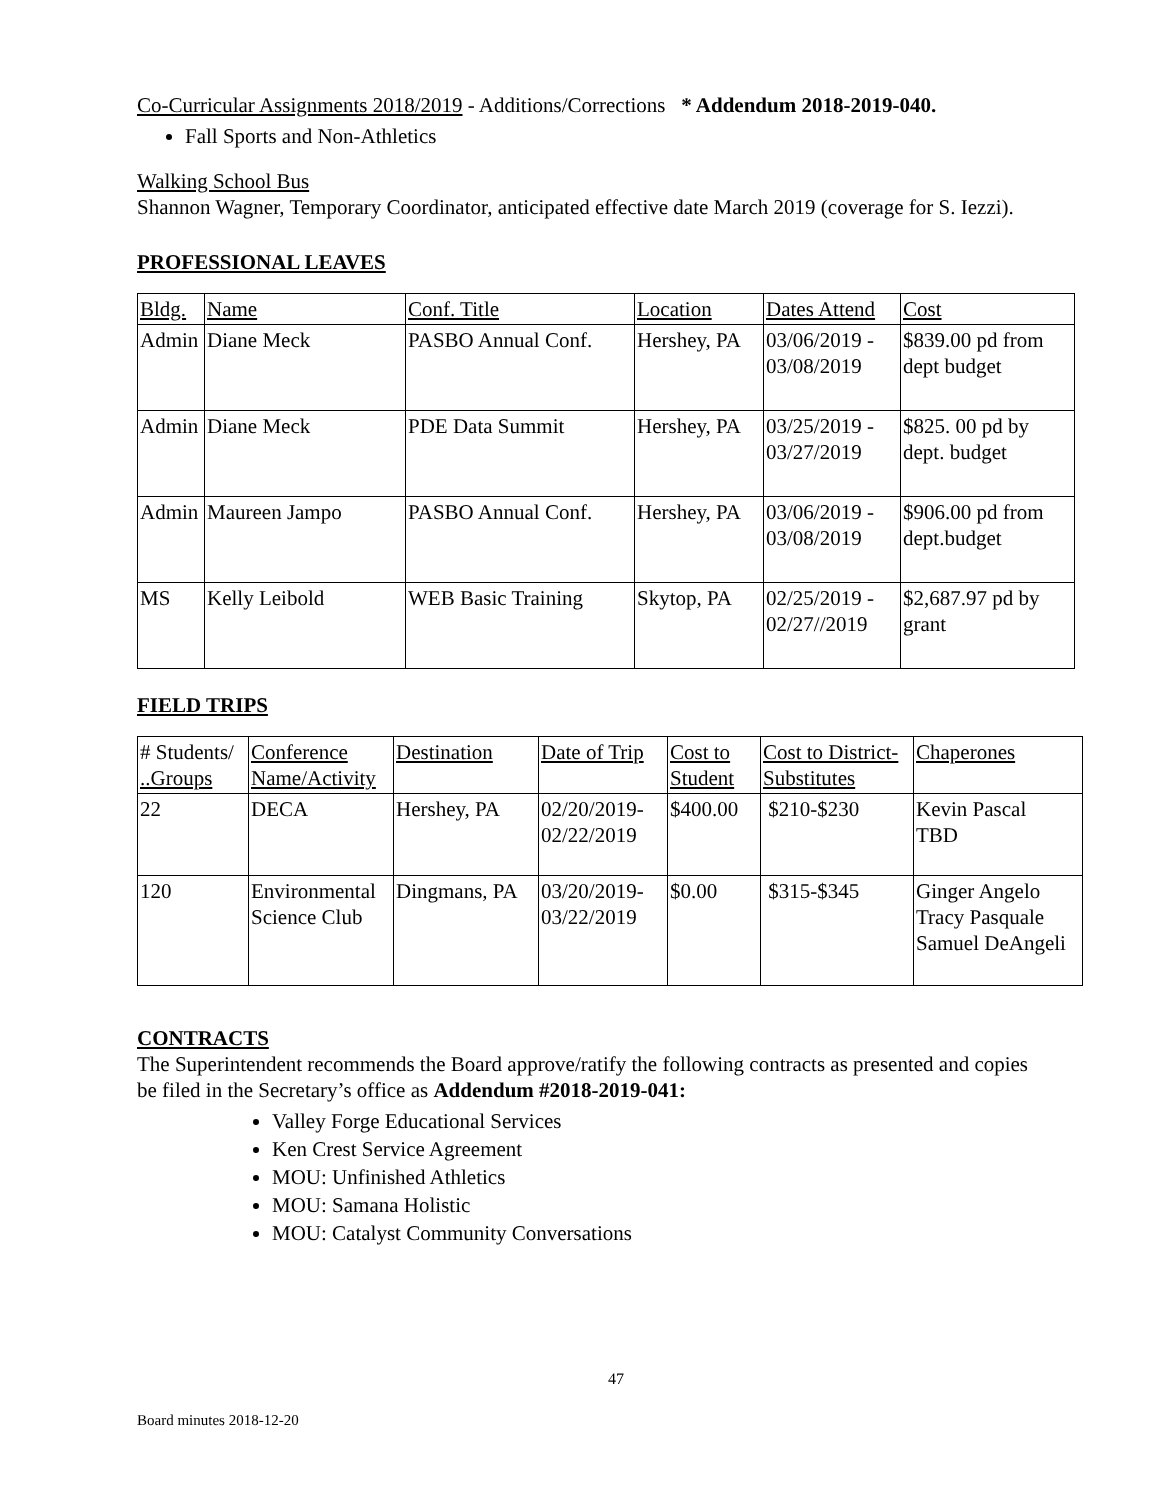Co-Curricular Assignments 2018/2019 - Additions/Corrections * Addendum 2018-2019-040.
Fall Sports and Non-Athletics
Walking School Bus
Shannon Wagner, Temporary Coordinator, anticipated effective date March 2019 (coverage for S. Iezzi).
PROFESSIONAL LEAVES
| Bldg. | Name | Conf. Title | Location | Dates Attend | Cost |
| Admin | Diane Meck | PASBO Annual Conf. | Hershey, PA | 03/06/2019 - 03/08/2019 | $839.00 pd from dept budget |
| Admin | Diane Meck | PDE Data Summit | Hershey, PA | 03/25/2019 - 03/27/2019 | $825. 00 pd by dept. budget |
| Admin | Maureen Jampo | PASBO Annual Conf. | Hershey, PA | 03/06/2019 - 03/08/2019 | $906.00 pd from dept.budget |
| MS | Kelly Leibold | WEB Basic Training | Skytop, PA | 02/25/2019 - 02/27//2019 | $2,687.97 pd by grant |
FIELD TRIPS
| # Students/ ..Groups | Conference Name/Activity | Destination | Date of Trip | Cost to Student | Cost to District- Substitutes | Chaperones |
| 22 | DECA | Hershey, PA | 02/20/2019- 02/22/2019 | $400.00 | $210-$230 | Kevin Pascal TBD |
| 120 | Environmental Science Club | Dingmans, PA | 03/20/2019- 03/22/2019 | $0.00 | $315-$345 | Ginger Angelo Tracy Pasquale Samuel DeAngeli |
CONTRACTS
The Superintendent recommends the Board approve/ratify the following contracts as presented and copies be filed in the Secretary’s office as Addendum #2018-2019-041:
Valley Forge Educational Services
Ken Crest Service Agreement
MOU: Unfinished Athletics
MOU: Samana Holistic
MOU: Catalyst Community Conversations
47
Board minutes 2018-12-20